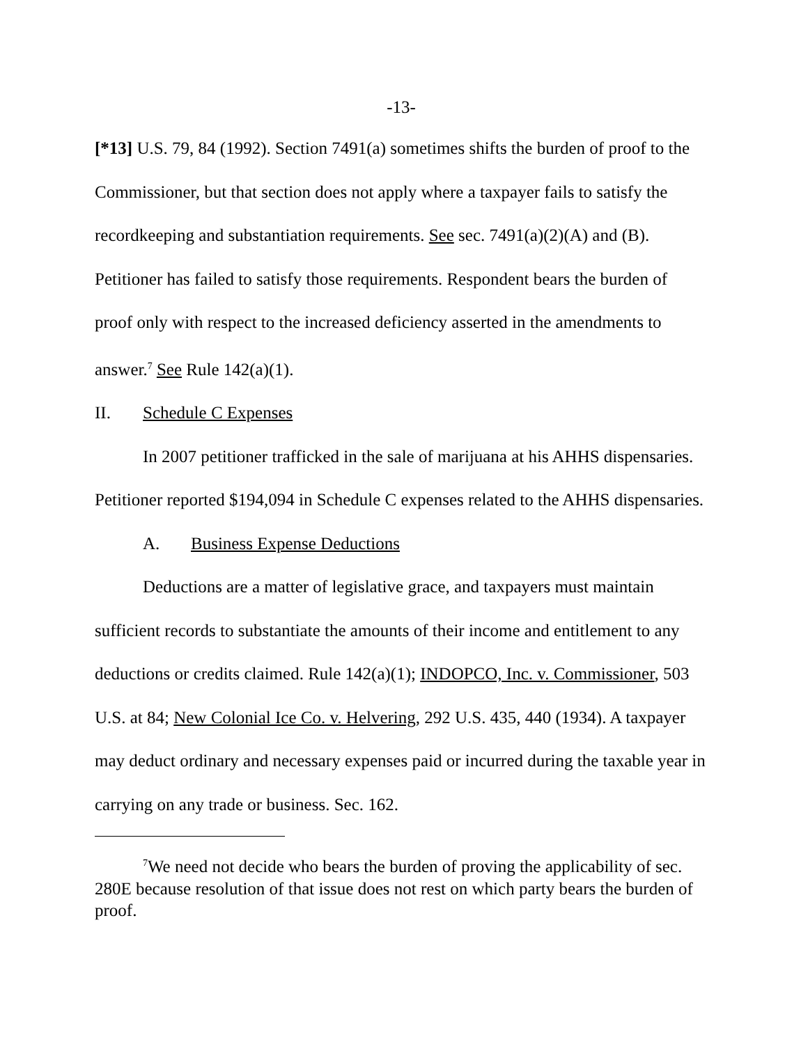-13-
[*13] U.S. 79, 84 (1992). Section 7491(a) sometimes shifts the burden of proof to the Commissioner, but that section does not apply where a taxpayer fails to satisfy the recordkeeping and substantiation requirements. See sec. 7491(a)(2)(A) and (B). Petitioner has failed to satisfy those requirements. Respondent bears the burden of proof only with respect to the increased deficiency asserted in the amendments to answer.<sup>7</sup> See Rule 142(a)(1).
II. Schedule C Expenses
In 2007 petitioner trafficked in the sale of marijuana at his AHHS dispensaries. Petitioner reported $194,094 in Schedule C expenses related to the AHHS dispensaries.
A. Business Expense Deductions
Deductions are a matter of legislative grace, and taxpayers must maintain sufficient records to substantiate the amounts of their income and entitlement to any deductions or credits claimed. Rule 142(a)(1); INDOPCO, Inc. v. Commissioner, 503 U.S. at 84; New Colonial Ice Co. v. Helvering, 292 U.S. 435, 440 (1934). A taxpayer may deduct ordinary and necessary expenses paid or incurred during the taxable year in carrying on any trade or business. Sec. 162.
<sup>7</sup> We need not decide who bears the burden of proving the applicability of sec. 280E because resolution of that issue does not rest on which party bears the burden of proof.